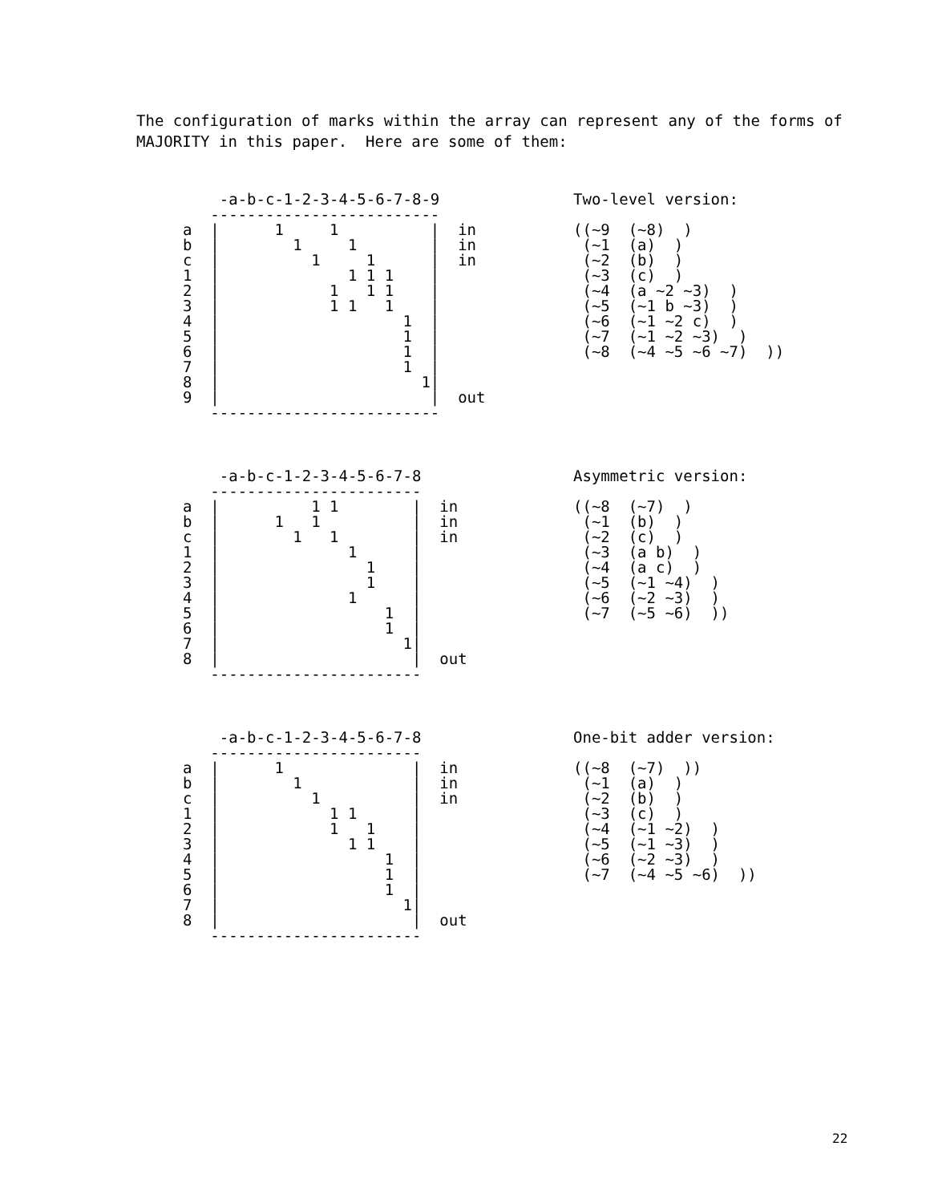The configuration of marks within the array can represent any of the forms of MAJORITY in this paper. Here are some of them:
    -a-b-c-1-2-3-4-5-6-7-8-9
   -------------------------
a  |      1     1          |  in
b  |        1     1        |  in
c  |          1     1      |  in
1  |              1 1 1    |
2  |            1   1 1    |
3  |            1 1   1    |
4  |                    1  |
5  |                    1  |
6  |                    1  |
7  |                    1  |
8  |                      1|
9  |                       |  out
   -------------------------
Two-level version:

((~9  (~8)  )
 (~1  (a)  )
 (~2  (b)  )
 (~3  (c)  )
 (~4  (a ~2 ~3)  )
 (~5  (~1 b ~3)  )
 (~6  (~1 ~2 c)  )
 (~7  (~1 ~2 ~3)  )
 (~8  (~4 ~5 ~6 ~7)  ))
    -a-b-c-1-2-3-4-5-6-7-8
   -----------------------
a  |          1 1        |  in
b  |      1   1          |  in
c  |        1   1        |  in
1  |              1      |
2  |                1    |
3  |                1    |
4  |              1      |
5  |                  1  |
6  |                  1  |
7  |                    1|
8  |                     |  out
   -----------------------
Asymmetric version:

((~8  (~7)  )
 (~1  (b)  )
 (~2  (c)  )
 (~3  (a b)  )
 (~4  (a c)  )
 (~5  (~1 ~4)  )
 (~6  (~2 ~3)  )
 (~7  (~5 ~6)  ))
    -a-b-c-1-2-3-4-5-6-7-8
   -----------------------
a  |      1              |  in
b  |        1            |  in
c  |          1          |  in
1  |            1 1      |
2  |            1   1    |
3  |              1 1    |
4  |                  1  |
5  |                  1  |
6  |                  1  |
7  |                    1|
8  |                     |  out
   -----------------------
One-bit adder version:

((~8  (~7)  ))
 (~1  (a)  )
 (~2  (b)  )
 (~3  (c)  )
 (~4  (~1 ~2)  )
 (~5  (~1 ~3)  )
 (~6  (~2 ~3)  )
 (~7  (~4 ~5 ~6)  ))
22